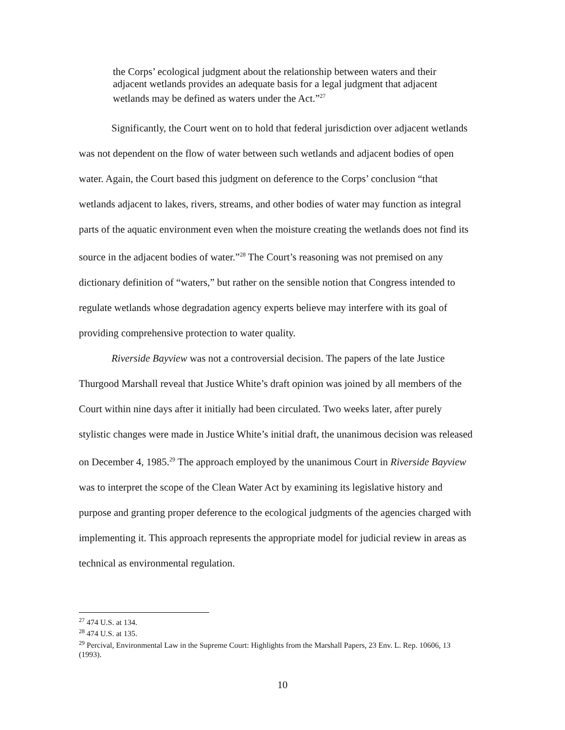the Corps’ ecological judgment about the relationship between waters and their adjacent wetlands provides an adequate basis for a legal judgment that adjacent wetlands may be defined as waters under the Act.”<sup>27</sup>
Significantly, the Court went on to hold that federal jurisdiction over adjacent wetlands was not dependent on the flow of water between such wetlands and adjacent bodies of open water. Again, the Court based this judgment on deference to the Corps’ conclusion “that wetlands adjacent to lakes, rivers, streams, and other bodies of water may function as integral parts of the aquatic environment even when the moisture creating the wetlands does not find its source in the adjacent bodies of water.”<sup>28</sup> The Court’s reasoning was not premised on any dictionary definition of “waters,” but rather on the sensible notion that Congress intended to regulate wetlands whose degradation agency experts believe may interfere with its goal of providing comprehensive protection to water quality.
Riverside Bayview was not a controversial decision. The papers of the late Justice Thurgood Marshall reveal that Justice White’s draft opinion was joined by all members of the Court within nine days after it initially had been circulated. Two weeks later, after purely stylistic changes were made in Justice White’s initial draft, the unanimous decision was released on December 4, 1985.<sup>29</sup> The approach employed by the unanimous Court in Riverside Bayview was to interpret the scope of the Clean Water Act by examining its legislative history and purpose and granting proper deference to the ecological judgments of the agencies charged with implementing it. This approach represents the appropriate model for judicial review in areas as technical as environmental regulation.
<sup>27</sup> 474 U.S. at 134.
<sup>28</sup> 474 U.S. at 135.
<sup>29</sup> Percival, Environmental Law in the Supreme Court: Highlights from the Marshall Papers, 23 Env. L. Rep. 10606, 13 (1993).
10